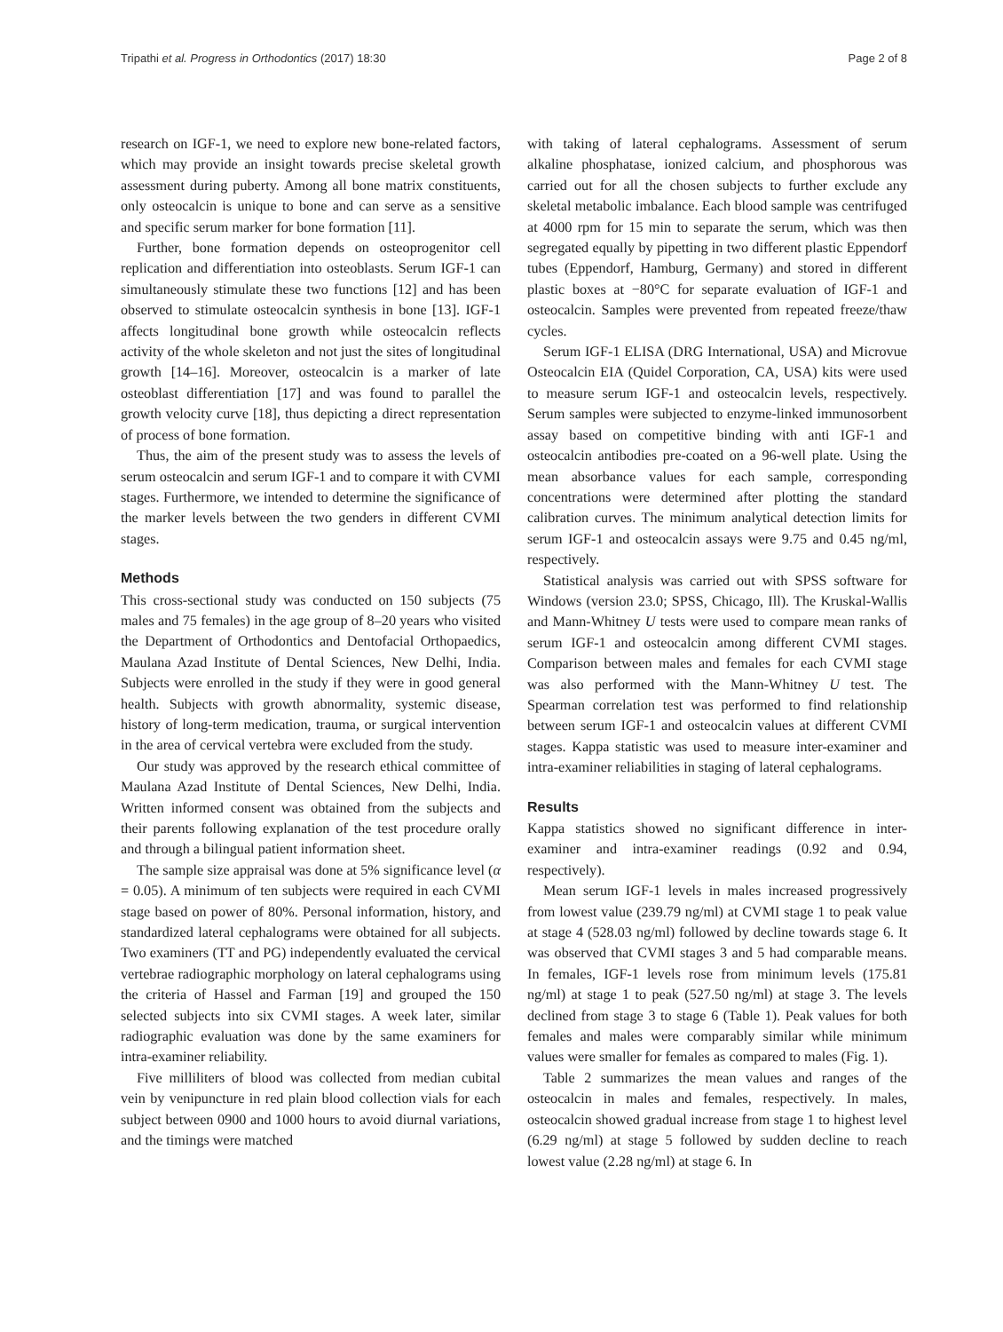Tripathi et al. Progress in Orthodontics (2017) 18:30 Page 2 of 8
research on IGF-1, we need to explore new bone-related factors, which may provide an insight towards precise skeletal growth assessment during puberty. Among all bone matrix constituents, only osteocalcin is unique to bone and can serve as a sensitive and specific serum marker for bone formation [11].
Further, bone formation depends on osteoprogenitor cell replication and differentiation into osteoblasts. Serum IGF-1 can simultaneously stimulate these two functions [12] and has been observed to stimulate osteocalcin synthesis in bone [13]. IGF-1 affects longitudinal bone growth while osteocalcin reflects activity of the whole skeleton and not just the sites of longitudinal growth [14–16]. Moreover, osteocalcin is a marker of late osteoblast differentiation [17] and was found to parallel the growth velocity curve [18], thus depicting a direct representation of process of bone formation.
Thus, the aim of the present study was to assess the levels of serum osteocalcin and serum IGF-1 and to compare it with CVMI stages. Furthermore, we intended to determine the significance of the marker levels between the two genders in different CVMI stages.
Methods
This cross-sectional study was conducted on 150 subjects (75 males and 75 females) in the age group of 8–20 years who visited the Department of Orthodontics and Dentofacial Orthopaedics, Maulana Azad Institute of Dental Sciences, New Delhi, India. Subjects were enrolled in the study if they were in good general health. Subjects with growth abnormality, systemic disease, history of long-term medication, trauma, or surgical intervention in the area of cervical vertebra were excluded from the study.
Our study was approved by the research ethical committee of Maulana Azad Institute of Dental Sciences, New Delhi, India. Written informed consent was obtained from the subjects and their parents following explanation of the test procedure orally and through a bilingual patient information sheet.
The sample size appraisal was done at 5% significance level (α = 0.05). A minimum of ten subjects were required in each CVMI stage based on power of 80%. Personal information, history, and standardized lateral cephalograms were obtained for all subjects. Two examiners (TT and PG) independently evaluated the cervical vertebrae radiographic morphology on lateral cephalograms using the criteria of Hassel and Farman [19] and grouped the 150 selected subjects into six CVMI stages. A week later, similar radiographic evaluation was done by the same examiners for intra-examiner reliability.
Five milliliters of blood was collected from median cubital vein by venipuncture in red plain blood collection vials for each subject between 0900 and 1000 hours to avoid diurnal variations, and the timings were matched
with taking of lateral cephalograms. Assessment of serum alkaline phosphatase, ionized calcium, and phosphorous was carried out for all the chosen subjects to further exclude any skeletal metabolic imbalance. Each blood sample was centrifuged at 4000 rpm for 15 min to separate the serum, which was then segregated equally by pipetting in two different plastic Eppendorf tubes (Eppendorf, Hamburg, Germany) and stored in different plastic boxes at −80°C for separate evaluation of IGF-1 and osteocalcin. Samples were prevented from repeated freeze/thaw cycles.
Serum IGF-1 ELISA (DRG International, USA) and Microvue Osteocalcin EIA (Quidel Corporation, CA, USA) kits were used to measure serum IGF-1 and osteocalcin levels, respectively. Serum samples were subjected to enzyme-linked immunosorbent assay based on competitive binding with anti IGF-1 and osteocalcin antibodies pre-coated on a 96-well plate. Using the mean absorbance values for each sample, corresponding concentrations were determined after plotting the standard calibration curves. The minimum analytical detection limits for serum IGF-1 and osteocalcin assays were 9.75 and 0.45 ng/ml, respectively.
Statistical analysis was carried out with SPSS software for Windows (version 23.0; SPSS, Chicago, Ill). The Kruskal-Wallis and Mann-Whitney U tests were used to compare mean ranks of serum IGF-1 and osteocalcin among different CVMI stages. Comparison between males and females for each CVMI stage was also performed with the Mann-Whitney U test. The Spearman correlation test was performed to find relationship between serum IGF-1 and osteocalcin values at different CVMI stages. Kappa statistic was used to measure inter-examiner and intra-examiner reliabilities in staging of lateral cephalograms.
Results
Kappa statistics showed no significant difference in inter-examiner and intra-examiner readings (0.92 and 0.94, respectively).
Mean serum IGF-1 levels in males increased progressively from lowest value (239.79 ng/ml) at CVMI stage 1 to peak value at stage 4 (528.03 ng/ml) followed by decline towards stage 6. It was observed that CVMI stages 3 and 5 had comparable means. In females, IGF-1 levels rose from minimum levels (175.81 ng/ml) at stage 1 to peak (527.50 ng/ml) at stage 3. The levels declined from stage 3 to stage 6 (Table 1). Peak values for both females and males were comparably similar while minimum values were smaller for females as compared to males (Fig. 1).
Table 2 summarizes the mean values and ranges of the osteocalcin in males and females, respectively. In males, osteocalcin showed gradual increase from stage 1 to highest level (6.29 ng/ml) at stage 5 followed by sudden decline to reach lowest value (2.28 ng/ml) at stage 6. In